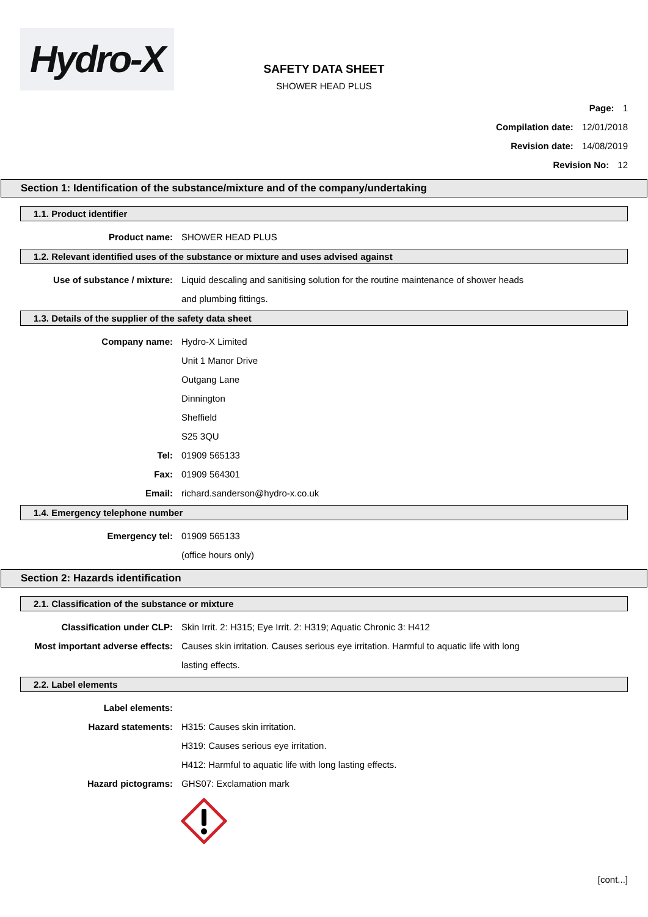Hydro-X
SAFETY DATA SHEET
SHOWER HEAD PLUS
Page: 1
Compilation date: 12/01/2018
Revision date: 14/08/2019
Revision No: 12
Section 1: Identification of the substance/mixture and of the company/undertaking
1.1. Product identifier
Product name: SHOWER HEAD PLUS
1.2. Relevant identified uses of the substance or mixture and uses advised against
Use of substance / mixture: Liquid descaling and sanitising solution for the routine maintenance of shower heads
and plumbing fittings.
1.3. Details of the supplier of the safety data sheet
Company name: Hydro-X Limited
Unit 1 Manor Drive
Outgang Lane
Dinnington
Sheffield
S25 3QU
Tel: 01909 565133
Fax: 01909 564301
Email: richard.sanderson@hydro-x.co.uk
1.4. Emergency telephone number
Emergency tel: 01909 565133
(office hours only)
Section 2: Hazards identification
2.1. Classification of the substance or mixture
Classification under CLP: Skin Irrit. 2: H315; Eye Irrit. 2: H319; Aquatic Chronic 3: H412
Most important adverse effects: Causes skin irritation. Causes serious eye irritation. Harmful to aquatic life with long
lasting effects.
2.2. Label elements
Label elements:
Hazard statements: H315: Causes skin irritation.
H319: Causes serious eye irritation.
H412: Harmful to aquatic life with long lasting effects.
Hazard pictograms: GHS07: Exclamation mark
[cont...]